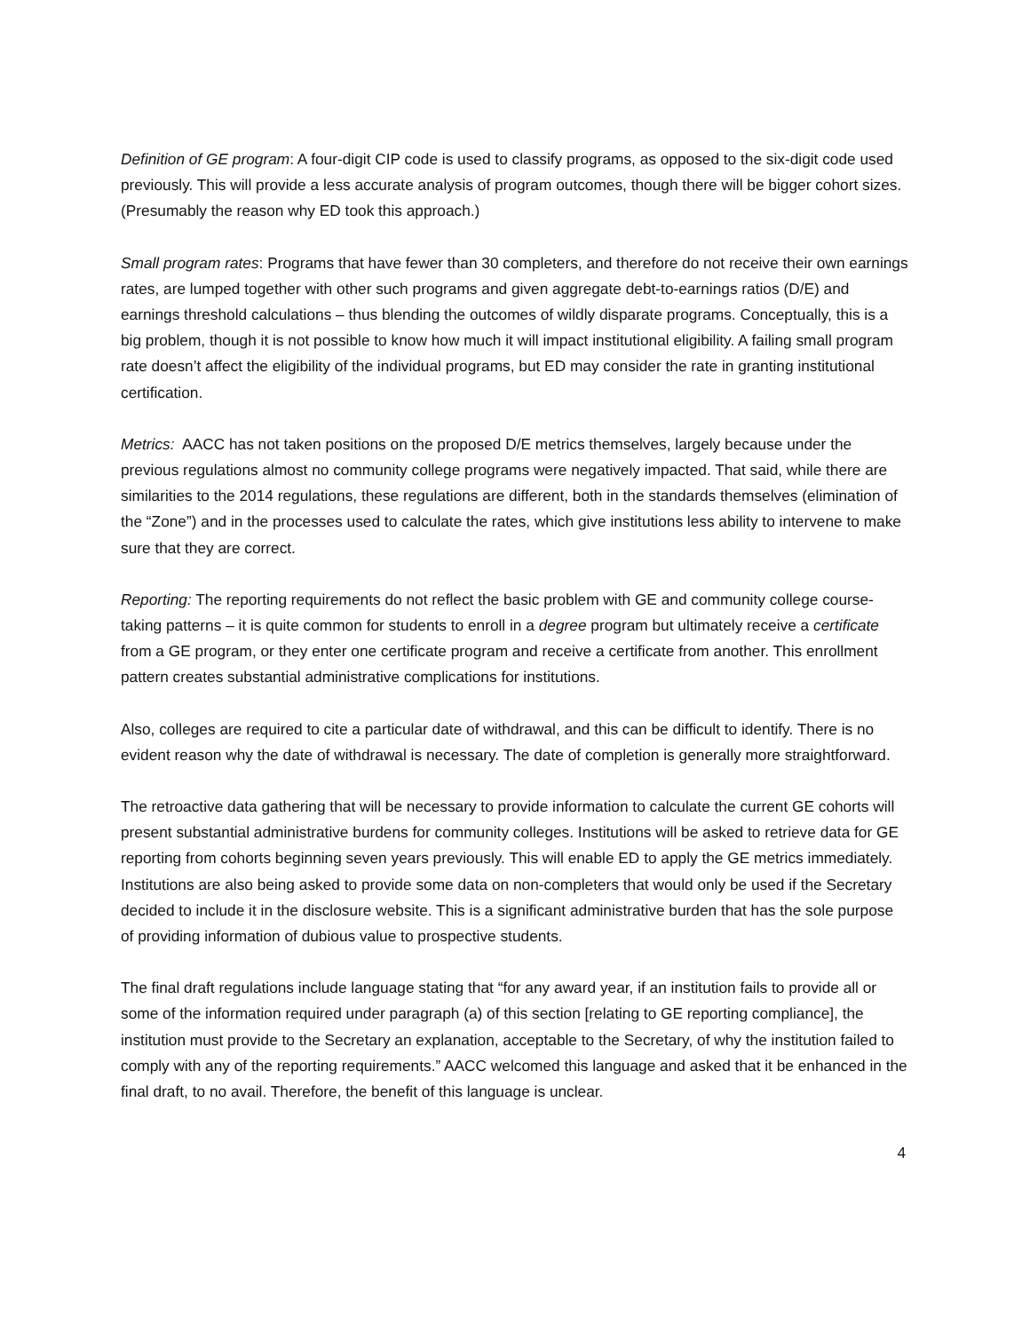Definition of GE program: A four-digit CIP code is used to classify programs, as opposed to the six-digit code used previously. This will provide a less accurate analysis of program outcomes, though there will be bigger cohort sizes. (Presumably the reason why ED took this approach.)
Small program rates: Programs that have fewer than 30 completers, and therefore do not receive their own earnings rates, are lumped together with other such programs and given aggregate debt-to-earnings ratios (D/E) and earnings threshold calculations – thus blending the outcomes of wildly disparate programs. Conceptually, this is a big problem, though it is not possible to know how much it will impact institutional eligibility. A failing small program rate doesn’t affect the eligibility of the individual programs, but ED may consider the rate in granting institutional certification.
Metrics: AACC has not taken positions on the proposed D/E metrics themselves, largely because under the previous regulations almost no community college programs were negatively impacted. That said, while there are similarities to the 2014 regulations, these regulations are different, both in the standards themselves (elimination of the “Zone”) and in the processes used to calculate the rates, which give institutions less ability to intervene to make sure that they are correct.
Reporting: The reporting requirements do not reflect the basic problem with GE and community college course-taking patterns – it is quite common for students to enroll in a degree program but ultimately receive a certificate from a GE program, or they enter one certificate program and receive a certificate from another. This enrollment pattern creates substantial administrative complications for institutions.
Also, colleges are required to cite a particular date of withdrawal, and this can be difficult to identify. There is no evident reason why the date of withdrawal is necessary. The date of completion is generally more straightforward.
The retroactive data gathering that will be necessary to provide information to calculate the current GE cohorts will present substantial administrative burdens for community colleges. Institutions will be asked to retrieve data for GE reporting from cohorts beginning seven years previously. This will enable ED to apply the GE metrics immediately. Institutions are also being asked to provide some data on non-completers that would only be used if the Secretary decided to include it in the disclosure website. This is a significant administrative burden that has the sole purpose of providing information of dubious value to prospective students.
The final draft regulations include language stating that “for any award year, if an institution fails to provide all or some of the information required under paragraph (a) of this section [relating to GE reporting compliance], the institution must provide to the Secretary an explanation, acceptable to the Secretary, of why the institution failed to comply with any of the reporting requirements.” AACC welcomed this language and asked that it be enhanced in the final draft, to no avail. Therefore, the benefit of this language is unclear.
4